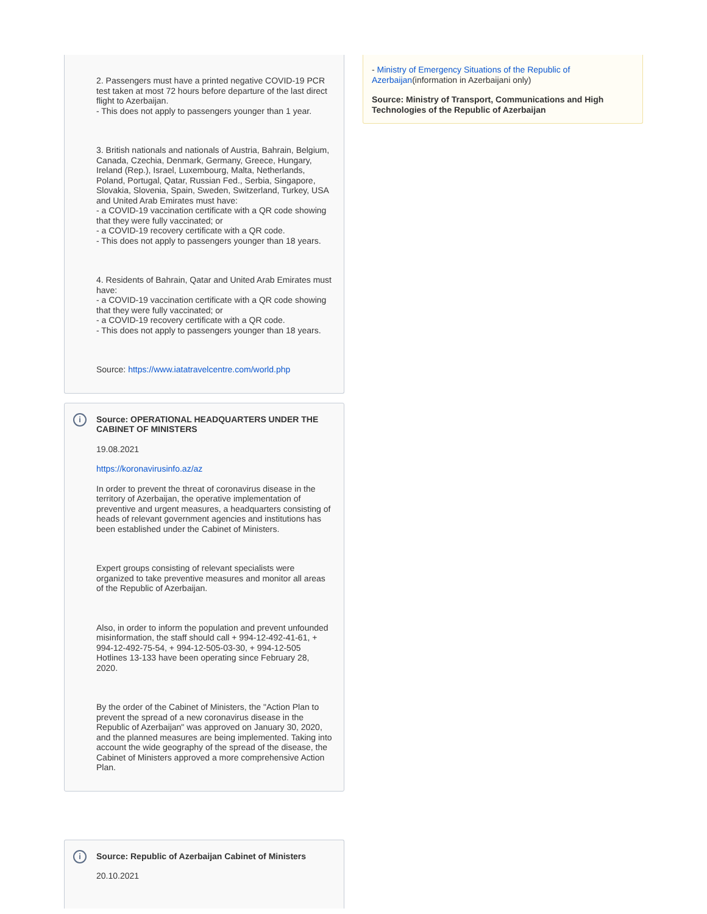2. Passengers must have a printed negative COVID-19 PCR test taken at most 72 hours before departure of the last direct flight to Azerbaijan.
- This does not apply to passengers younger than 1 year.
3. British nationals and nationals of Austria, Bahrain, Belgium, Canada, Czechia, Denmark, Germany, Greece, Hungary, Ireland (Rep.), Israel, Luxembourg, Malta, Netherlands, Poland, Portugal, Qatar, Russian Fed., Serbia, Singapore, Slovakia, Slovenia, Spain, Sweden, Switzerland, Turkey, USA and United Arab Emirates must have:
- a COVID-19 vaccination certificate with a QR code showing that they were fully vaccinated; or
- a COVID-19 recovery certificate with a QR code.
- This does not apply to passengers younger than 18 years.
4. Residents of Bahrain, Qatar and United Arab Emirates must have:
- a COVID-19 vaccination certificate with a QR code showing that they were fully vaccinated; or
- a COVID-19 recovery certificate with a QR code.
- This does not apply to passengers younger than 18 years.
Source: https://www.iatatravelcentre.com/world.php
i
Source: OPERATIONAL HEADQUARTERS UNDER THE CABINET OF MINISTERS
19.08.2021
https://koronavirusinfo.az/az
In order to prevent the threat of coronavirus disease in the territory of Azerbaijan, the operative implementation of preventive and urgent measures, a headquarters consisting of heads of relevant government agencies and institutions has been established under the Cabinet of Ministers.
Expert groups consisting of relevant specialists were organized to take preventive measures and monitor all areas of the Republic of Azerbaijan.
Also, in order to inform the population and prevent unfounded misinformation, the staff should call + 994-12-492-41-61, + 994-12-492-75-54, + 994-12-505-03-30, + 994-12-505 Hotlines 13-133 have been operating since February 28, 2020.
By the order of the Cabinet of Ministers, the "Action Plan to prevent the spread of a new coronavirus disease in the Republic of Azerbaijan" was approved on January 30, 2020, and the planned measures are being implemented. Taking into account the wide geography of the spread of the disease, the Cabinet of Ministers approved a more comprehensive Action Plan.
i
Source: Republic of Azerbaijan Cabinet of Ministers
20.10.2021
- Ministry of Emergency Situations of the Republic of Azerbaijan(information in Azerbaijani only)
Source: Ministry of Transport, Communications and High Technologies of the Republic of Azerbaijan